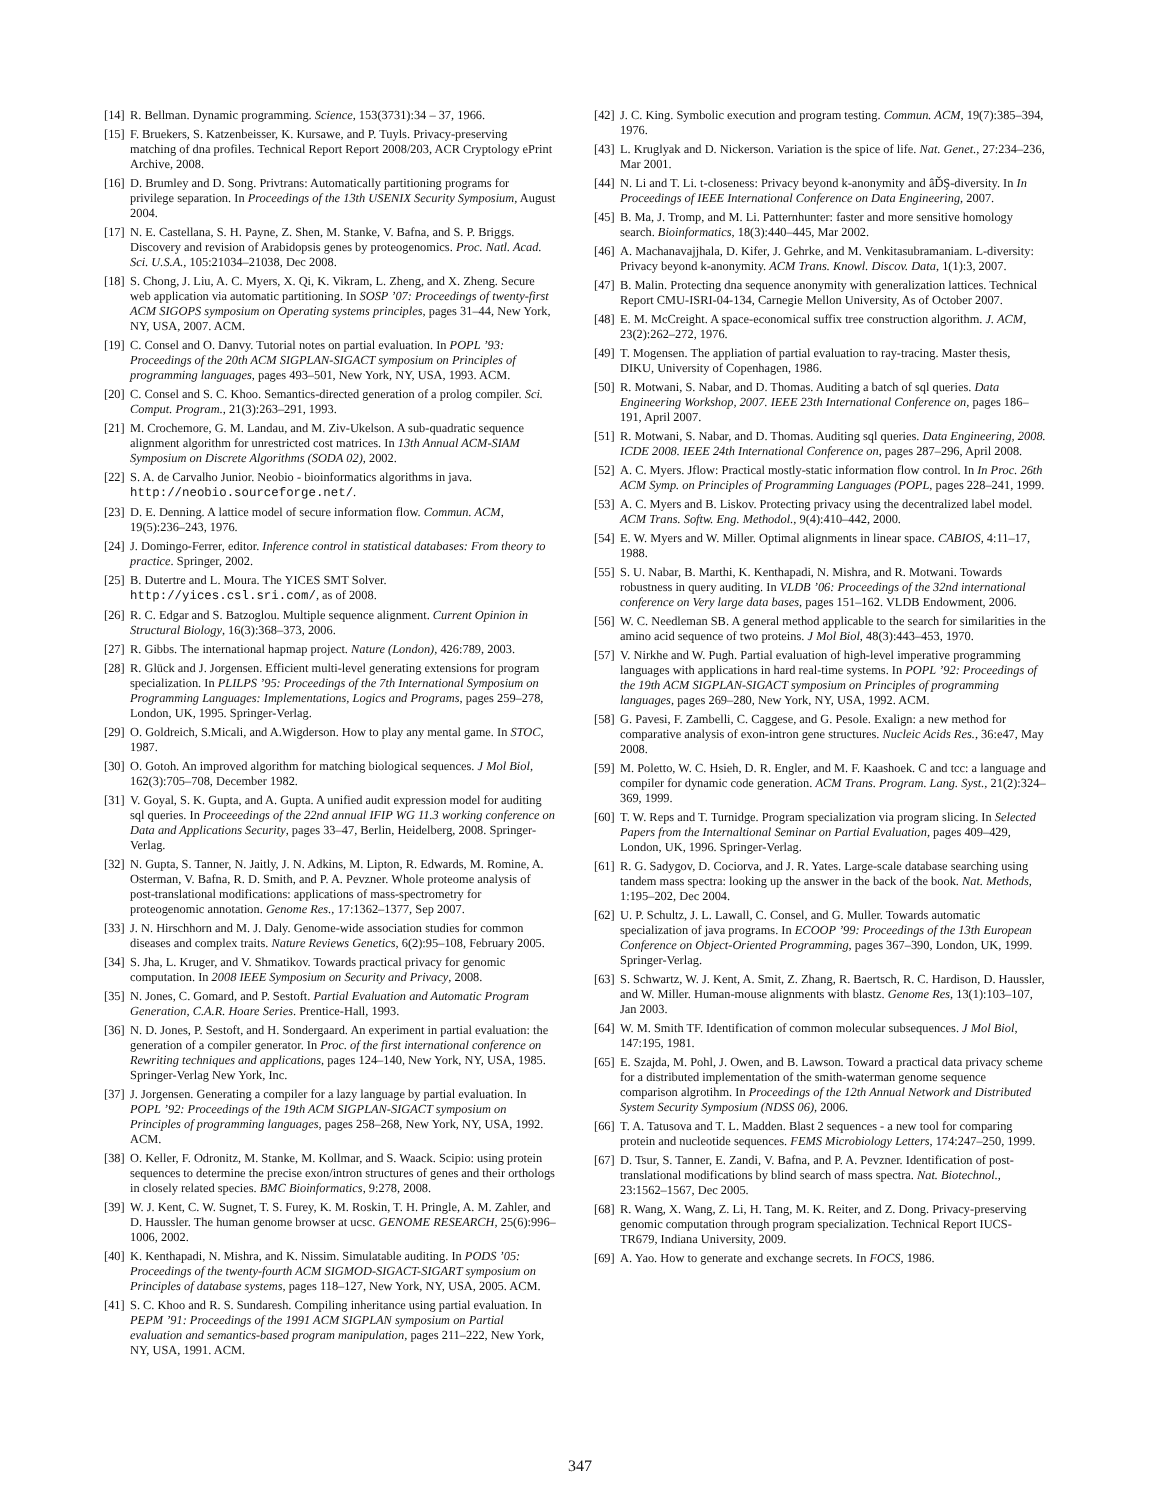[14] R. Bellman. Dynamic programming. Science, 153(3731):34 – 37, 1966.
[15] F. Bruekers, S. Katzenbeisser, K. Kursawe, and P. Tuyls. Privacy-preserving matching of dna profiles. Technical Report Report 2008/203, ACR Cryptology ePrint Archive, 2008.
[16] D. Brumley and D. Song. Privtrans: Automatically partitioning programs for privilege separation. In Proceedings of the 13th USENIX Security Symposium, August 2004.
[17] N. E. Castellana, S. H. Payne, Z. Shen, M. Stanke, V. Bafna, and S. P. Briggs. Discovery and revision of Arabidopsis genes by proteogenomics. Proc. Natl. Acad. Sci. U.S.A., 105:21034–21038, Dec 2008.
[18] S. Chong, J. Liu, A. C. Myers, X. Qi, K. Vikram, L. Zheng, and X. Zheng. Secure web application via automatic partitioning. In SOSP ’07: Proceedings of twenty-first ACM SIGOPS symposium on Operating systems principles, pages 31–44, New York, NY, USA, 2007. ACM.
[19] C. Consel and O. Danvy. Tutorial notes on partial evaluation. In POPL ’93: Proceedings of the 20th ACM SIGPLAN-SIGACT symposium on Principles of programming languages, pages 493–501, New York, NY, USA, 1993. ACM.
[20] C. Consel and S. C. Khoo. Semantics-directed generation of a prolog compiler. Sci. Comput. Program., 21(3):263–291, 1993.
[21] M. Crochemore, G. M. Landau, and M. Ziv-Ukelson. A sub-quadratic sequence alignment algorithm for unrestricted cost matrices. In 13th Annual ACM-SIAM Symposium on Discrete Algorithms (SODA 02), 2002.
[22] S. A. de Carvalho Junior. Neobio - bioinformatics algorithms in java. http://neobio.sourceforge.net/.
[23] D. E. Denning. A lattice model of secure information flow. Commun. ACM, 19(5):236–243, 1976.
[24] J. Domingo-Ferrer, editor. Inference control in statistical databases: From theory to practice. Springer, 2002.
[25] B. Dutertre and L. Moura. The YICES SMT Solver. http://yices.csl.sri.com/, as of 2008.
[26] R. C. Edgar and S. Batzoglou. Multiple sequence alignment. Current Opinion in Structural Biology, 16(3):368–373, 2006.
[27] R. Gibbs. The international hapmap project. Nature (London), 426:789, 2003.
[28] R. Glück and J. Jorgensen. Efficient multi-level generating extensions for program specialization. In PLILPS ’95: Proceedings of the 7th International Symposium on Programming Languages: Implementations, Logics and Programs, pages 259–278, London, UK, 1995. Springer-Verlag.
[29] O. Goldreich, S.Micali, and A.Wigderson. How to play any mental game. In STOC, 1987.
[30] O. Gotoh. An improved algorithm for matching biological sequences. J Mol Biol, 162(3):705–708, December 1982.
[31] V. Goyal, S. K. Gupta, and A. Gupta. A unified audit expression model for auditing sql queries. In Proceeedings of the 22nd annual IFIP WG 11.3 working conference on Data and Applications Security, pages 33–47, Berlin, Heidelberg, 2008. Springer-Verlag.
[32] N. Gupta, S. Tanner, N. Jaitly, J. N. Adkins, M. Lipton, R. Edwards, M. Romine, A. Osterman, V. Bafna, R. D. Smith, and P. A. Pevzner. Whole proteome analysis of post-translational modifications: applications of mass-spectrometry for proteogenomic annotation. Genome Res., 17:1362–1377, Sep 2007.
[33] J. N. Hirschhorn and M. J. Daly. Genome-wide association studies for common diseases and complex traits. Nature Reviews Genetics, 6(2):95–108, February 2005.
[34] S. Jha, L. Kruger, and V. Shmatikov. Towards practical privacy for genomic computation. In 2008 IEEE Symposium on Security and Privacy, 2008.
[35] N. Jones, C. Gomard, and P. Sestoft. Partial Evaluation and Automatic Program Generation, C.A.R. Hoare Series. Prentice-Hall, 1993.
[36] N. D. Jones, P. Sestoft, and H. Sondergaard. An experiment in partial evaluation: the generation of a compiler generator. In Proc. of the first international conference on Rewriting techniques and applications, pages 124–140, New York, NY, USA, 1985. Springer-Verlag New York, Inc.
[37] J. Jorgensen. Generating a compiler for a lazy language by partial evaluation. In POPL ’92: Proceedings of the 19th ACM SIGPLAN-SIGACT symposium on Principles of programming languages, pages 258–268, New York, NY, USA, 1992. ACM.
[38] O. Keller, F. Odronitz, M. Stanke, M. Kollmar, and S. Waack. Scipio: using protein sequences to determine the precise exon/intron structures of genes and their orthologs in closely related species. BMC Bioinformatics, 9:278, 2008.
[39] W. J. Kent, C. W. Sugnet, T. S. Furey, K. M. Roskin, T. H. Pringle, A. M. Zahler, and D. Haussler. The human genome browser at ucsc. GENOME RESEARCH, 25(6):996–1006, 2002.
[40] K. Kenthapadi, N. Mishra, and K. Nissim. Simulatable auditing. In PODS ’05: Proceedings of the twenty-fourth ACM SIGMOD-SIGACT-SIGART symposium on Principles of database systems, pages 118–127, New York, NY, USA, 2005. ACM.
[41] S. C. Khoo and R. S. Sundaresh. Compiling inheritance using partial evaluation. In PEPM ’91: Proceedings of the 1991 ACM SIGPLAN symposium on Partial evaluation and semantics-based program manipulation, pages 211–222, New York, NY, USA, 1991. ACM.
[42] J. C. King. Symbolic execution and program testing. Commun. ACM, 19(7):385–394, 1976.
[43] L. Kruglyak and D. Nickerson. Variation is the spice of life. Nat. Genet., 27:234–236, Mar 2001.
[44] N. Li and T. Li. t-closeness: Privacy beyond k-anonymity and âĎŞ-diversity. In In Proceedings of IEEE International Conference on Data Engineering, 2007.
[45] B. Ma, J. Tromp, and M. Li. Patternhunter: faster and more sensitive homology search. Bioinformatics, 18(3):440–445, Mar 2002.
[46] A. Machanavajjhala, D. Kifer, J. Gehrke, and M. Venkitasubramaniam. L-diversity: Privacy beyond k-anonymity. ACM Trans. Knowl. Discov. Data, 1(1):3, 2007.
[47] B. Malin. Protecting dna sequence anonymity with generalization lattices. Technical Report CMU-ISRI-04-134, Carnegie Mellon University, As of October 2007.
[48] E. M. McCreight. A space-economical suffix tree construction algorithm. J. ACM, 23(2):262–272, 1976.
[49] T. Mogensen. The appliation of partial evaluation to ray-tracing. Master thesis, DIKU, University of Copenhagen, 1986.
[50] R. Motwani, S. Nabar, and D. Thomas. Auditing a batch of sql queries. Data Engineering Workshop, 2007. IEEE 23th International Conference on, pages 186–191, April 2007.
[51] R. Motwani, S. Nabar, and D. Thomas. Auditing sql queries. Data Engineering, 2008. ICDE 2008. IEEE 24th International Conference on, pages 287–296, April 2008.
[52] A. C. Myers. Jflow: Practical mostly-static information flow control. In In Proc. 26th ACM Symp. on Principles of Programming Languages (POPL, pages 228–241, 1999.
[53] A. C. Myers and B. Liskov. Protecting privacy using the decentralized label model. ACM Trans. Softw. Eng. Methodol., 9(4):410–442, 2000.
[54] E. W. Myers and W. Miller. Optimal alignments in linear space. CABIOS, 4:11–17, 1988.
[55] S. U. Nabar, B. Marthi, K. Kenthapadi, N. Mishra, and R. Motwani. Towards robustness in query auditing. In VLDB ’06: Proceedings of the 32nd international conference on Very large data bases, pages 151–162. VLDB Endowment, 2006.
[56] W. C. Needleman SB. A general method applicable to the search for similarities in the amino acid sequence of two proteins. J Mol Biol, 48(3):443–453, 1970.
[57] V. Nirkhe and W. Pugh. Partial evaluation of high-level imperative programming languages with applications in hard real-time systems. In POPL ’92: Proceedings of the 19th ACM SIGPLAN-SIGACT symposium on Principles of programming languages, pages 269–280, New York, NY, USA, 1992. ACM.
[58] G. Pavesi, F. Zambelli, C. Caggese, and G. Pesole. Exalign: a new method for comparative analysis of exon-intron gene structures. Nucleic Acids Res., 36:e47, May 2008.
[59] M. Poletto, W. C. Hsieh, D. R. Engler, and M. F. Kaashoek. C and tcc: a language and compiler for dynamic code generation. ACM Trans. Program. Lang. Syst., 21(2):324–369, 1999.
[60] T. W. Reps and T. Turnidge. Program specialization via program slicing. In Selected Papers from the Internaltional Seminar on Partial Evaluation, pages 409–429, London, UK, 1996. Springer-Verlag.
[61] R. G. Sadygov, D. Cociorva, and J. R. Yates. Large-scale database searching using tandem mass spectra: looking up the answer in the back of the book. Nat. Methods, 1:195–202, Dec 2004.
[62] U. P. Schultz, J. L. Lawall, C. Consel, and G. Muller. Towards automatic specialization of java programs. In ECOOP ’99: Proceedings of the 13th European Conference on Object-Oriented Programming, pages 367–390, London, UK, 1999. Springer-Verlag.
[63] S. Schwartz, W. J. Kent, A. Smit, Z. Zhang, R. Baertsch, R. C. Hardison, D. Haussler, and W. Miller. Human-mouse alignments with blastz. Genome Res, 13(1):103–107, Jan 2003.
[64] W. M. Smith TF. Identification of common molecular subsequences. J Mol Biol, 147:195, 1981.
[65] E. Szajda, M. Pohl, J. Owen, and B. Lawson. Toward a practical data privacy scheme for a distributed implementation of the smith-waterman genome sequence comparison algrotihm. In Proceedings of the 12th Annual Network and Distributed System Security Symposium (NDSS 06), 2006.
[66] T. A. Tatusova and T. L. Madden. Blast 2 sequences - a new tool for comparing protein and nucleotide sequences. FEMS Microbiology Letters, 174:247–250, 1999.
[67] D. Tsur, S. Tanner, E. Zandi, V. Bafna, and P. A. Pevzner. Identification of post-translational modifications by blind search of mass spectra. Nat. Biotechnol., 23:1562–1567, Dec 2005.
[68] R. Wang, X. Wang, Z. Li, H. Tang, M. K. Reiter, and Z. Dong. Privacy-preserving genomic computation through program specialization. Technical Report IUCS-TR679, Indiana University, 2009.
[69] A. Yao. How to generate and exchange secrets. In FOCS, 1986.
347